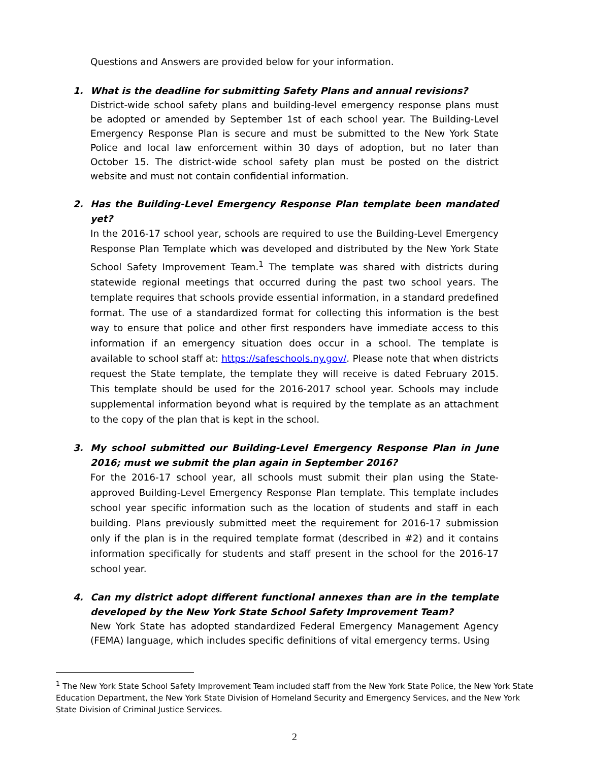Questions and Answers are provided below for your information.
1. What is the deadline for submitting Safety Plans and annual revisions?
District-wide school safety plans and building-level emergency response plans must be adopted or amended by September 1st of each school year. The Building-Level Emergency Response Plan is secure and must be submitted to the New York State Police and local law enforcement within 30 days of adoption, but no later than October 15. The district-wide school safety plan must be posted on the district website and must not contain confidential information.
2. Has the Building-Level Emergency Response Plan template been mandated yet?
In the 2016-17 school year, schools are required to use the Building-Level Emergency Response Plan Template which was developed and distributed by the New York State School Safety Improvement Team.<sup>1</sup> The template was shared with districts during statewide regional meetings that occurred during the past two school years. The template requires that schools provide essential information, in a standard predefined format. The use of a standardized format for collecting this information is the best way to ensure that police and other first responders have immediate access to this information if an emergency situation does occur in a school. The template is available to school staff at: https://safeschools.ny.gov/. Please note that when districts request the State template, the template they will receive is dated February 2015. This template should be used for the 2016-2017 school year. Schools may include supplemental information beyond what is required by the template as an attachment to the copy of the plan that is kept in the school.
3. My school submitted our Building-Level Emergency Response Plan in June 2016; must we submit the plan again in September 2016?
For the 2016-17 school year, all schools must submit their plan using the State-approved Building-Level Emergency Response Plan template. This template includes school year specific information such as the location of students and staff in each building. Plans previously submitted meet the requirement for 2016-17 submission only if the plan is in the required template format (described in #2) and it contains information specifically for students and staff present in the school for the 2016-17 school year.
4. Can my district adopt different functional annexes than are in the template developed by the New York State School Safety Improvement Team?
New York State has adopted standardized Federal Emergency Management Agency (FEMA) language, which includes specific definitions of vital emergency terms. Using
<sup>1</sup> The New York State School Safety Improvement Team included staff from the New York State Police, the New York State Education Department, the New York State Division of Homeland Security and Emergency Services, and the New York State Division of Criminal Justice Services.
2